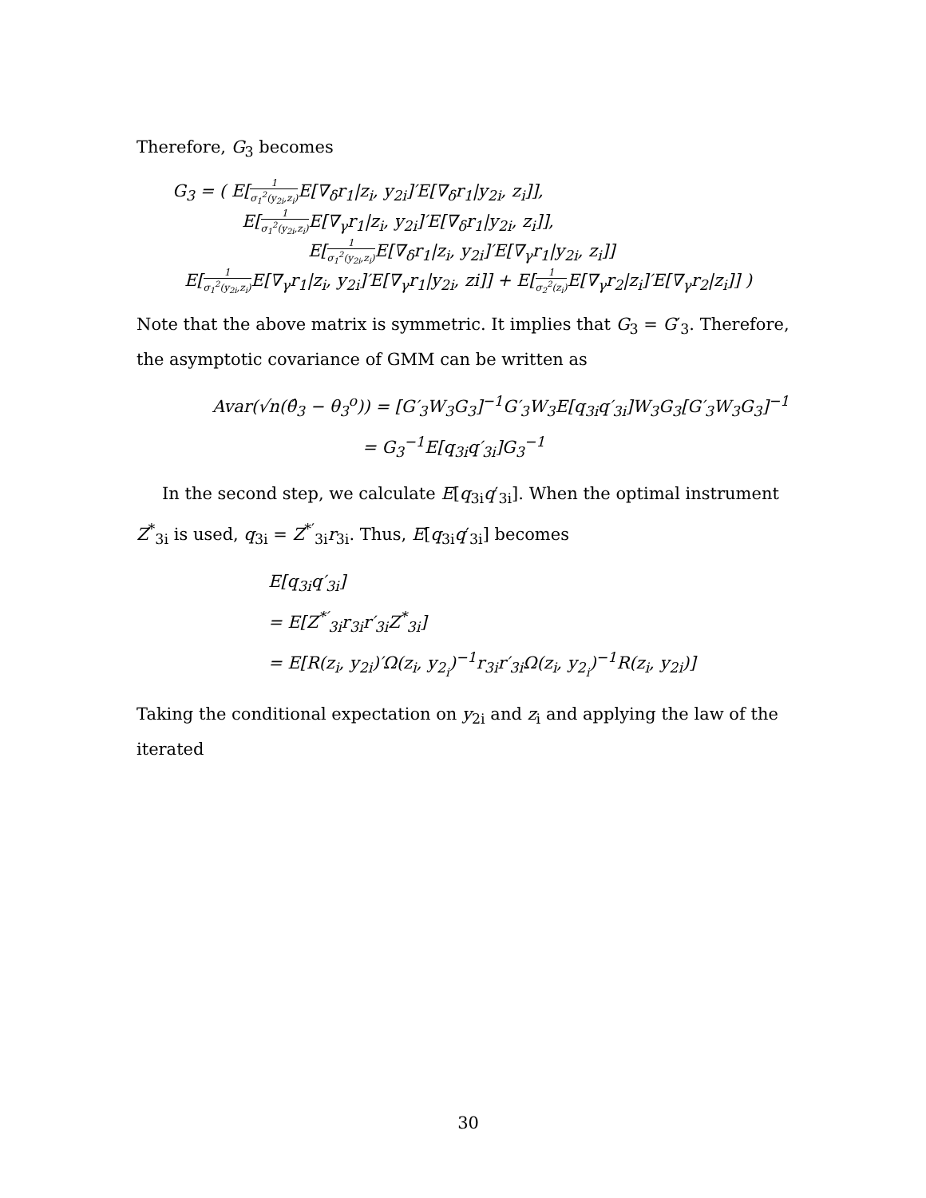Therefore, G<sub>3</sub> becomes
G<sub>3</sub> = ( E[1 σ<sub>1</sub><sup>2</sup>(y<sub>2i</sub>,z<sub>i</sub>) E[∇<sub>δ</sub>r<sub>1</sub>|z<sub>i</sub>, y<sub>2i</sub>]′E[∇<sub>δ</sub>r<sub>1</sub>|y<sub>2i</sub>, z<sub>i</sub>]],
E[1 σ<sub>1</sub><sup>2</sup>(y<sub>2i</sub>,z<sub>i</sub>) E[∇<sub>γ</sub>r<sub>1</sub>|z<sub>i</sub>, y<sub>2i</sub>]′E[∇<sub>δ</sub>r<sub>1</sub>|y<sub>2i</sub>, z<sub>i</sub>]],
E[1 σ<sub>1</sub><sup>2</sup>(y<sub>2i</sub>,z<sub>i</sub>) E[∇<sub>δ</sub>r<sub>1</sub>|z<sub>i</sub>, y<sub>2i</sub>]′E[∇<sub>γ</sub>r<sub>1</sub>|y<sub>2i</sub>, z<sub>i</sub>]]
E[1 σ<sub>1</sub><sup>2</sup>(y<sub>2i</sub>,z<sub>i</sub>) E[∇<sub>γ</sub>r<sub>1</sub>|z<sub>i</sub>, y<sub>2i</sub>]′E[∇<sub>γ</sub>r<sub>1</sub>|y<sub>2i</sub>, zi]] + E[1 σ<sub>2</sub><sup>2</sup>(z<sub>i</sub>) E[∇<sub>γ</sub>r<sub>2</sub>|z<sub>i</sub>]′E[∇<sub>γ</sub>r<sub>2</sub>|z<sub>i</sub>]] )
Note that the above matrix is symmetric. It implies that G<sub>3</sub> = G′<sub>3</sub>. Therefore, the asymptotic covariance of GMM can be written as
Avar(√n(θ̂<sub>3</sub> − θ<sub>3</sub><sup>o</sup>)) = [G′<sub>3</sub>W<sub>3</sub>G<sub>3</sub>]<sup>−1</sup>G′<sub>3</sub>W<sub>3</sub>E[q<sub>3i</sub>q′<sub>3i</sub>]W<sub>3</sub>G<sub>3</sub>[G′<sub>3</sub>W<sub>3</sub>G<sub>3</sub>]<sup>−1</sup>
= G<sub>3</sub><sup>−1</sup>E[q<sub>3i</sub>q′<sub>3i</sub>]G<sub>3</sub><sup>−1</sup>
In the second step, we calculate E[q<sub>3i</sub>q′<sub>3i</sub>]. When the optimal instrument Z<sup>*</sup><sub>3i</sub> is used, q<sub>3i</sub> = Z<sup>*′</sup><sub>3i</sub>r<sub>3i</sub>. Thus, E[q<sub>3i</sub>q′<sub>3i</sub>] becomes
E[q<sub>3i</sub>q′<sub>3i</sub>]
= E[Z<sup>*′</sup><sub>3i</sub>r<sub>3i</sub>r′<sub>3i</sub>Z<sup>*</sup><sub>3i</sub>]
= E[R(z<sub>i</sub>, y<sub>2i</sub>)′Ω(z<sub>i</sub>, y<sub>2<sub>i</sub></sub>)<sup>−1</sup>r<sub>3i</sub>r′<sub>3i</sub>Ω(z<sub>i</sub>, y<sub>2<sub>i</sub></sub>)<sup>−1</sup>R(z<sub>i</sub>, y<sub>2i</sub>)]
Taking the conditional expectation on y<sub>2i</sub> and z<sub>i</sub> and applying the law of the iterated
30